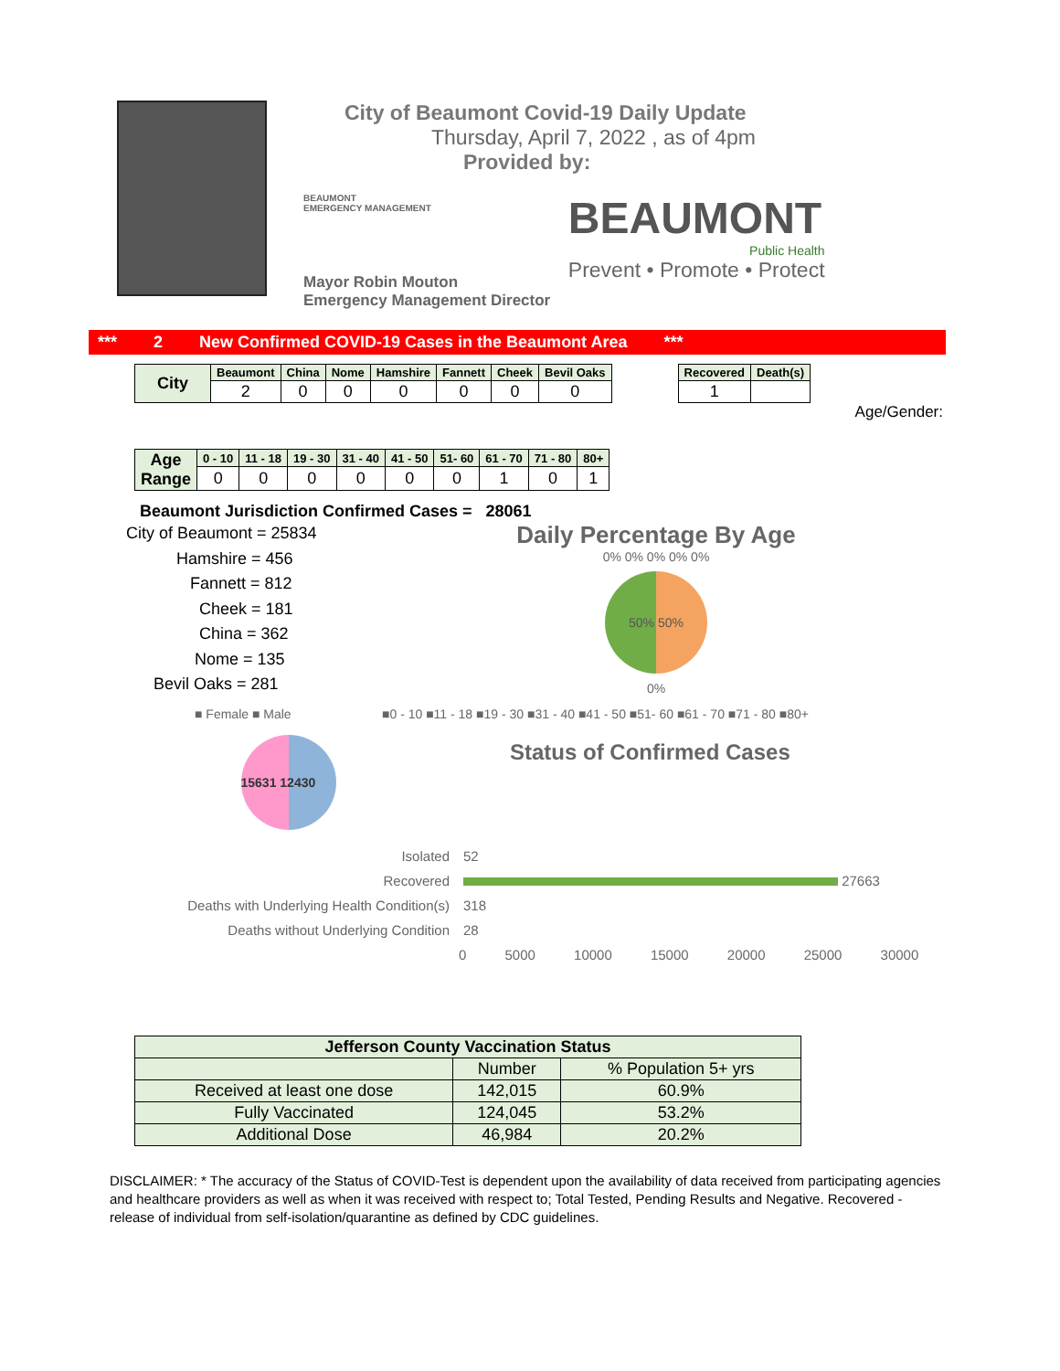City of Beaumont Covid-19 Daily Update
Thursday, April 7, 2022 , as of 4pm
Provided by:
BEAUMONT
EMERGENCY MANAGEMENT
BEAUMONT
Public Health
Prevent • Promote • Protect
Mayor Robin Mouton
Emergency Management Director
*** 2 New Confirmed COVID-19 Cases in the Beaumont Area ***
| City | Beaumont | China | Nome | Hamshire | Fannett | Cheek | Bevil Oaks |
| | 2 | 0 | 0 | 0 | 0 | 0 | 0 |
| Recovered | Death(s) |
| --- | --- |
| 1 | |
Age/Gender:
| Age Range | 0 - 10 | 11 - 18 | 19 - 30 | 31 - 40 | 41 - 50 | 51- 60 | 61 - 70 | 71 - 80 | 80+ |
| | 0 | 0 | 0 | 0 | 0 | 0 | 1 | 0 | 1 |
Beaumont Jurisdiction Confirmed Cases = 28061
City of Beaumont = 25834
Hamshire = 456
Fannett = 812
Cheek = 181
China = 362
Nome = 135
Bevil Oaks = 281
Daily Percentage By Age
0% 0% 0% 0% 0%
50% 50%
0%
■ Female ■ Male
15631 12430
■0 - 10 ■11 - 18 ■19 - 30 ■31 - 40 ■41 - 50 ■51- 60 ■61 - 70 ■71 - 80 ■80+
Status of Confirmed Cases
Isolated
Recovered
Deaths with Underlying Health Condition(s)
Deaths without Underlying Condition
52
27663
318
28
0 5000 10000 15000 20000 25000 30000
| Jefferson County Vaccination Status | | |
| --- | --- | --- |
| | Number | % Population 5+ yrs |
| Received at least one dose | 142,015 | 60.9% |
| Fully Vaccinated | 124,045 | 53.2% |
| Additional Dose | 46,984 | 20.2% |
DISCLAIMER: * The accuracy of the Status of COVID-Test is dependent upon the availability of data received from participating agencies and healthcare providers as well as when it was received with respect to; Total Tested, Pending Results and Negative. Recovered - release of individual from self-isolation/quarantine as defined by CDC guidelines.